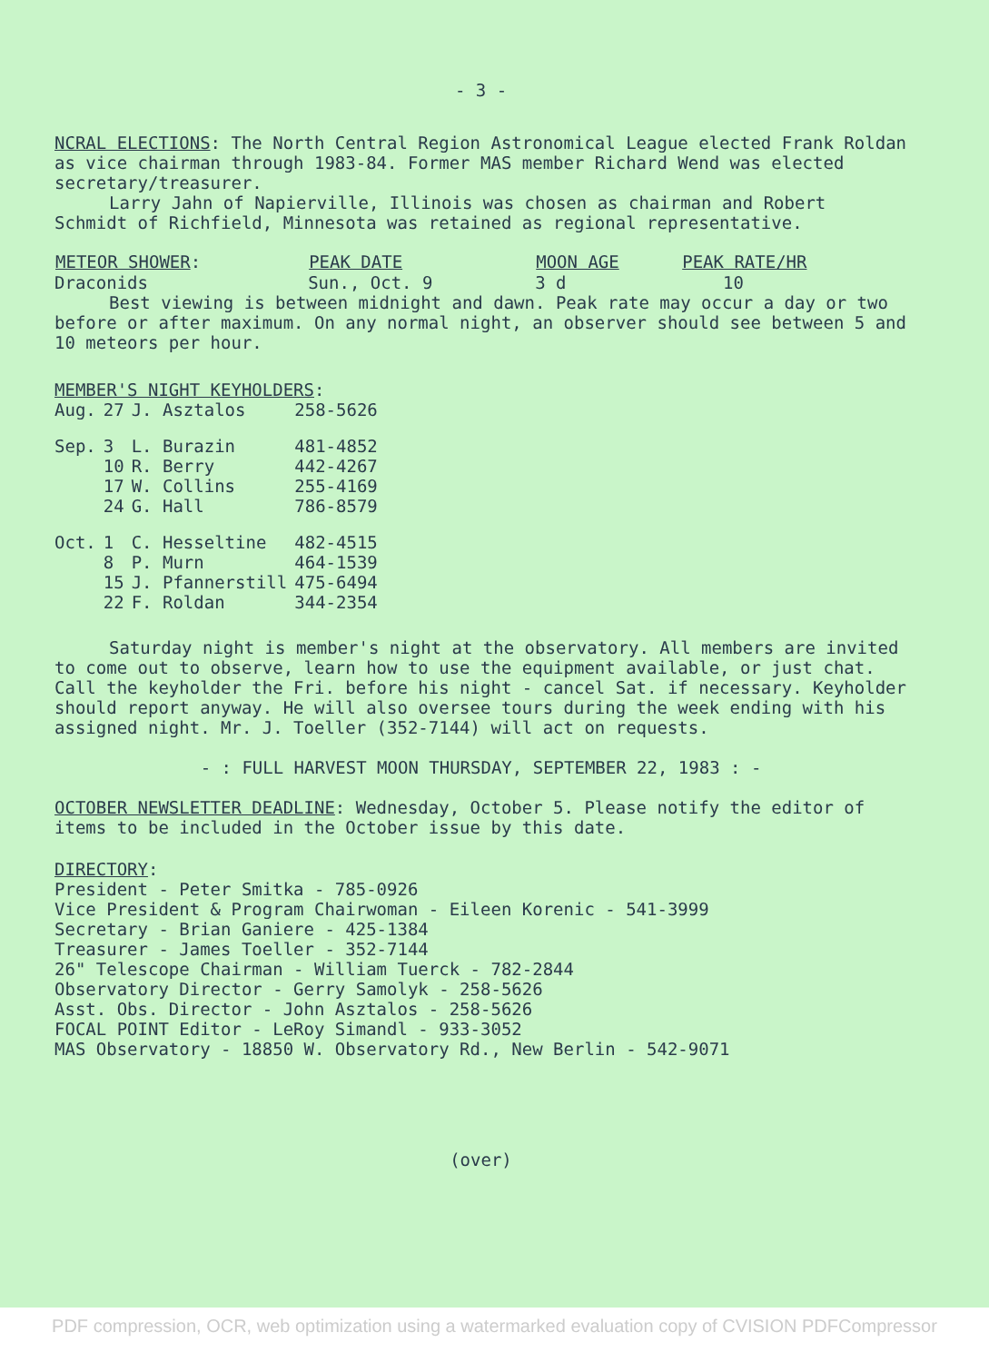- 3 -
NCRAL ELECTIONS: The North Central Region Astronomical League elected Frank Roldan as vice chairman through 1983-84. Former MAS member Richard Wend was elected secretary/treasurer.
Larry Jahn of Napierville, Illinois was chosen as chairman and Robert Schmidt of Richfield, Minnesota was retained as regional representative.
| METEOR SHOWER : | PEAK DATE | MOON AGE | PEAK RATE/HR |
| --- | --- | --- | --- |
| Draconids | Sun., Oct. 9 | 3 d | 10 |
Best viewing is between midnight and dawn. Peak rate may occur a day or two before or after maximum. On any normal night, an observer should see between 5 and 10 meteors per hour.
MEMBER'S NIGHT KEYHOLDERS:
| Aug. | 27 | J. Asztalos | 258-5626 |
| Sep. | 3 | L. Burazin | 481-4852 |
| | 10 | R. Berry | 442-4267 |
| | 17 | W. Collins | 255-4169 |
| | 24 | G. Hall | 786-8579 |
| Oct. | 1 | C. Hesseltine | 482-4515 |
| | 8 | P. Murn | 464-1539 |
| | 15 | J. Pfannerstill | 475-6494 |
| | 22 | F. Roldan | 344-2354 |
Saturday night is member's night at the observatory. All members are invited to come out to observe, learn how to use the equipment available, or just chat. Call the keyholder the Fri. before his night - cancel Sat. if necessary. Keyholder should report anyway. He will also oversee tours during the week ending with his assigned night. Mr. J. Toeller (352-7144) will act on requests.
- : FULL HARVEST MOON THURSDAY, SEPTEMBER 22, 1983 : -
OCTOBER NEWSLETTER DEADLINE: Wednesday, October 5. Please notify the editor of items to be included in the October issue by this date.
DIRECTORY:
President - Peter Smitka - 785-0926
Vice President & Program Chairwoman - Eileen Korenic - 541-3999
Secretary - Brian Ganiere - 425-1384
Treasurer - James Toeller - 352-7144
26" Telescope Chairman - William Tuerck - 782-2844
Observatory Director - Gerry Samolyk - 258-5626
Asst. Obs. Director - John Asztalos - 258-5626
FOCAL POINT Editor - LeRoy Simandl - 933-3052
MAS Observatory - 18850 W. Observatory Rd., New Berlin - 542-9071
(over)
PDF compression, OCR, web optimization using a watermarked evaluation copy of CVISION PDFCompressor